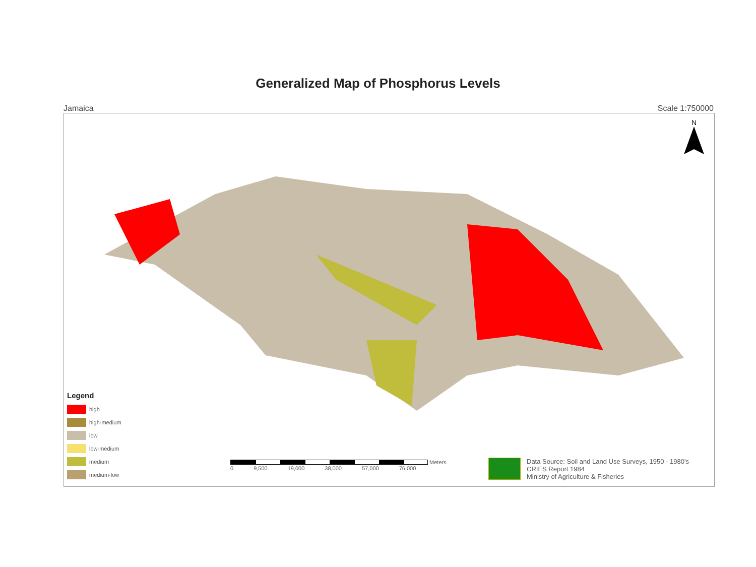Generalized Map of Phosphorus Levels
Jamaica Scale 1:750000
N
Legend
high
high-medium
low
low-medium
medium
medium-low
Meters
0 9,500 19,000 38,000 57,000 76,000
Data Source: Soil and Land Use Surveys, 1950 - 1980's
CRIES Report 1984
Ministry of Agriculture & Fisheries